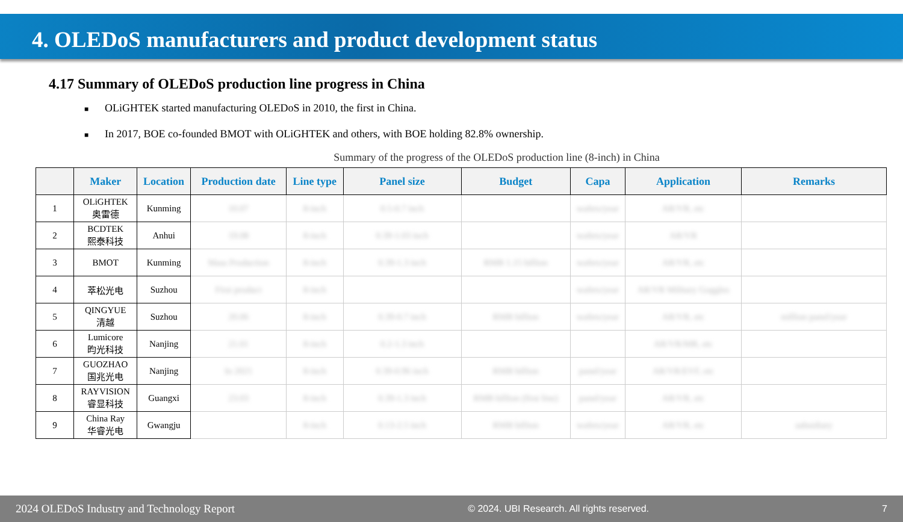4. OLEDoS manufacturers and product development status
4.17 Summary of OLEDoS production line progress in China
■ OLiGHTEK started manufacturing OLEDoS in 2010, the first in China.
■ In 2017, BOE co-founded BMOT with OLiGHTEK and others, with BOE holding 82.8% ownership.
Summary of the progress of the OLEDoS production line (8-inch) in China
| | Maker | Location | Production date | Line type | Panel size | Budget | Capa | Application | Remarks |
| --- | --- | --- | --- | --- | --- | --- | --- | --- | --- |
| 1 | OLiGHTEK 奥雷德 | Kunming | 10.07 | 8-inch | 0.5-0.7 inch | | wafers/year | AR/VR, etc | |
| 2 | BCDTEK 熙泰科技 | Anhui | 19.08 | 8-inch | 0.39-1.03 inch | | wafers/year | AR/VR | |
| 3 | BMOT | Kunming | Mass Production | 8-inch | 0.39-1.3 inch | RMB 1.15 billion | wafers/year | AR/VR, etc | |
| 4 | 萃松光电 | Suzhou | First product | 8-inch | | | wafers/year | AR/VR Military Goggles | |
| 5 | QINGYUE 清越 | Suzhou | 20.06 | 8-inch | 0.39-0.7 inch | RMB billion | wafers/year | AR/VR, etc | million panel/year |
| 6 | Lumicore 昀光科技 | Nanjing | 21.01 | 8-inch | 0.2-1.3 inch | | | AR/VR/MR, etc | |
| 7 | GUOZHAO 国兆光电 | Nanjing | In 2021 | 8-inch | 0.39-0.96 inch | RMB billion | panel/year | AR/VR/EVF, etc | |
| 8 | RAYVISION 睿显科技 | Guangxi | 23.03 | 8-inch | 0.39-1.3 inch | RMB billion (first line) | panel/year | AR/VR, etc | |
| 9 | China Ray 华睿光电 | Gwangju | | 8-inch | 0.13-2.5 inch | RMB billion | wafers/year | AR/VR, etc | subsidiary |
2024 OLEDoS Industry and Technology Report © 2024. UBI Research. All rights reserved. 7